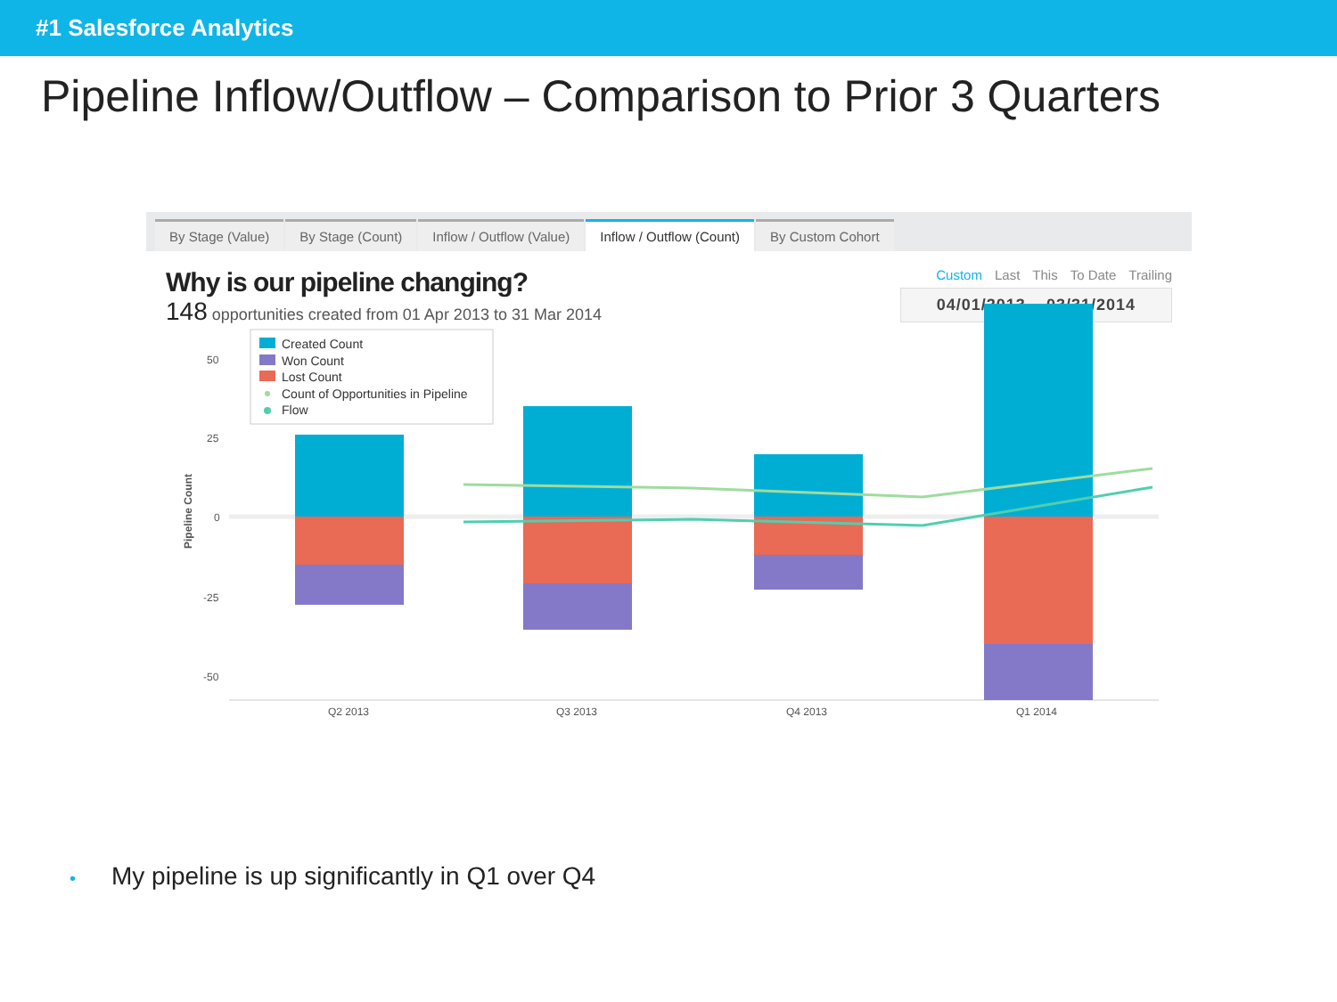#1 Salesforce Analytics
Pipeline Inflow/Outflow – Comparison to Prior 3 Quarters
By Stage (Value) By Stage (Count) Inflow / Outflow (Value) Inflow / Outflow (Count) By Custom Cohort
Why is our pipeline changing?
148 opportunities created from 01 Apr 2013 to 31 Mar 2014
Custom Last This To Date Trailing
04/01/2013 – 03/31/2014
50
25
0
-25
-50
Pipeline Count
Q2 2013
Q3 2013
Q4 2013
Q1 2014
Created Count
Won Count
Lost Count
Count of Opportunities in Pipeline
Flow
• My pipeline is up significantly in Q1 over Q4